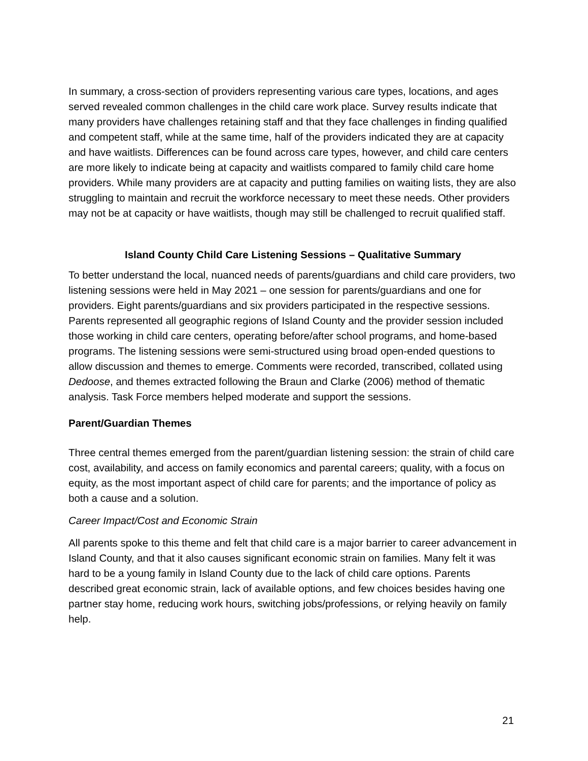In summary, a cross-section of providers representing various care types, locations, and ages served revealed common challenges in the child care work place. Survey results indicate that many providers have challenges retaining staff and that they face challenges in finding qualified and competent staff, while at the same time, half of the providers indicated they are at capacity and have waitlists. Differences can be found across care types, however, and child care centers are more likely to indicate being at capacity and waitlists compared to family child care home providers. While many providers are at capacity and putting families on waiting lists, they are also struggling to maintain and recruit the workforce necessary to meet these needs. Other providers may not be at capacity or have waitlists, though may still be challenged to recruit qualified staff.
Island County Child Care Listening Sessions – Qualitative Summary
To better understand the local, nuanced needs of parents/guardians and child care providers, two listening sessions were held in May 2021 – one session for parents/guardians and one for providers. Eight parents/guardians and six providers participated in the respective sessions. Parents represented all geographic regions of Island County and the provider session included those working in child care centers, operating before/after school programs, and home-based programs. The listening sessions were semi-structured using broad open-ended questions to allow discussion and themes to emerge. Comments were recorded, transcribed, collated using Dedoose, and themes extracted following the Braun and Clarke (2006) method of thematic analysis. Task Force members helped moderate and support the sessions.
Parent/Guardian Themes
Three central themes emerged from the parent/guardian listening session: the strain of child care cost, availability, and access on family economics and parental careers; quality, with a focus on equity, as the most important aspect of child care for parents; and the importance of policy as both a cause and a solution.
Career Impact/Cost and Economic Strain
All parents spoke to this theme and felt that child care is a major barrier to career advancement in Island County, and that it also causes significant economic strain on families. Many felt it was hard to be a young family in Island County due to the lack of child care options. Parents described great economic strain, lack of available options, and few choices besides having one partner stay home, reducing work hours, switching jobs/professions, or relying heavily on family help.
21